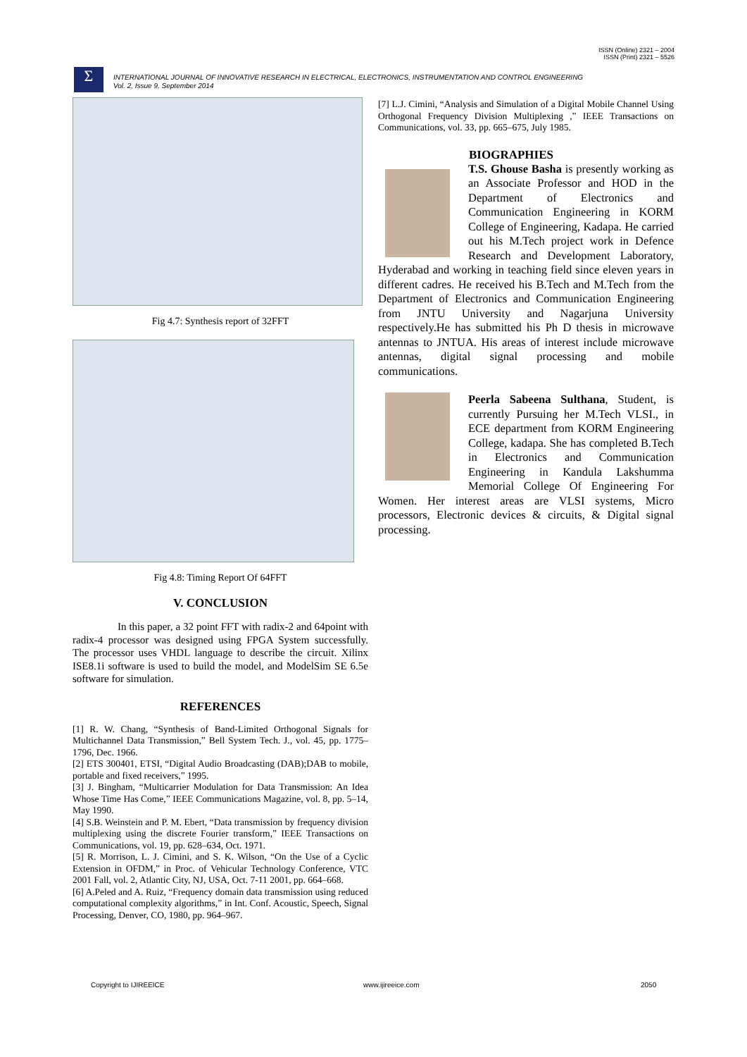ISSN (Online) 2321 – 2004
ISSN (Print) 2321 – 5526
Σ
INTERNATIONAL JOURNAL OF INNOVATIVE RESEARCH IN ELECTRICAL, ELECTRONICS, INSTRUMENTATION AND CONTROL ENGINEERING
Vol. 2, Issue 9, September 2014
Fig 4.7: Synthesis report of 32FFT
Fig 4.8: Timing Report Of 64FFT
V. CONCLUSION
In this paper, a 32 point FFT with radix-2 and 64point with radix-4 processor was designed using FPGA System successfully. The processor uses VHDL language to describe the circuit. Xilinx ISE8.1i software is used to build the model, and ModelSim SE 6.5e software for simulation.
REFERENCES
[1] R. W. Chang, “Synthesis of Band-Limited Orthogonal Signals for Multichannel Data Transmission,” Bell System Tech. J., vol. 45, pp. 1775–1796, Dec. 1966.
[2] ETS 300401, ETSI, “Digital Audio Broadcasting (DAB);DAB to mobile, portable and fixed receivers,” 1995.
[3] J. Bingham, “Multicarrier Modulation for Data Transmission: An Idea Whose Time Has Come,” IEEE Communications Magazine, vol. 8, pp. 5–14, May 1990.
[4] S.B. Weinstein and P. M. Ebert, “Data transmission by frequency division multiplexing using the discrete Fourier transform,” IEEE Transactions on Communications, vol. 19, pp. 628–634, Oct. 1971.
[5] R. Morrison, L. J. Cimini, and S. K. Wilson, “On the Use of a Cyclic Extension in OFDM,” in Proc. of Vehicular Technology Conference, VTC 2001 Fall, vol. 2, Atlantic City, NJ, USA, Oct. 7-11 2001, pp. 664–668.
[6] A.Peled and A. Ruiz, “Frequency domain data transmission using reduced computational complexity algorithms,” in Int. Conf. Acoustic, Speech, Signal Processing, Denver, CO, 1980, pp. 964–967.
[7] L.J. Cimini, “Analysis and Simulation of a Digital Mobile Channel Using Orthogonal Frequency Division Multiplexing ,” IEEE Transactions on Communications, vol. 33, pp. 665–675, July 1985.
BIOGRAPHIES
T.S. Ghouse Basha is presently working as an Associate Professor and HOD in the Department of Electronics and Communication Engineering in KORM College of Engineering, Kadapa. He carried out his M.Tech project work in Defence Research and Development Laboratory, Hyderabad and working in teaching field since eleven years in different cadres. He received his B.Tech and M.Tech from the Department of Electronics and Communication Engineering from JNTU University and Nagarjuna University respectively.He has submitted his Ph D thesis in microwave antennas to JNTUA. His areas of interest include microwave antennas, digital signal processing and mobile communications.
Peerla Sabeena Sulthana, Student, is currently Pursuing her M.Tech VLSI., in ECE department from KORM Engineering College, kadapa. She has completed B.Tech in Electronics and Communication Engineering in Kandula Lakshumma Memorial College Of Engineering For Women. Her interest areas are VLSI systems, Micro processors, Electronic devices & circuits, & Digital signal processing.
Copyright to IJIREEICE www.ijireeice.com 2050